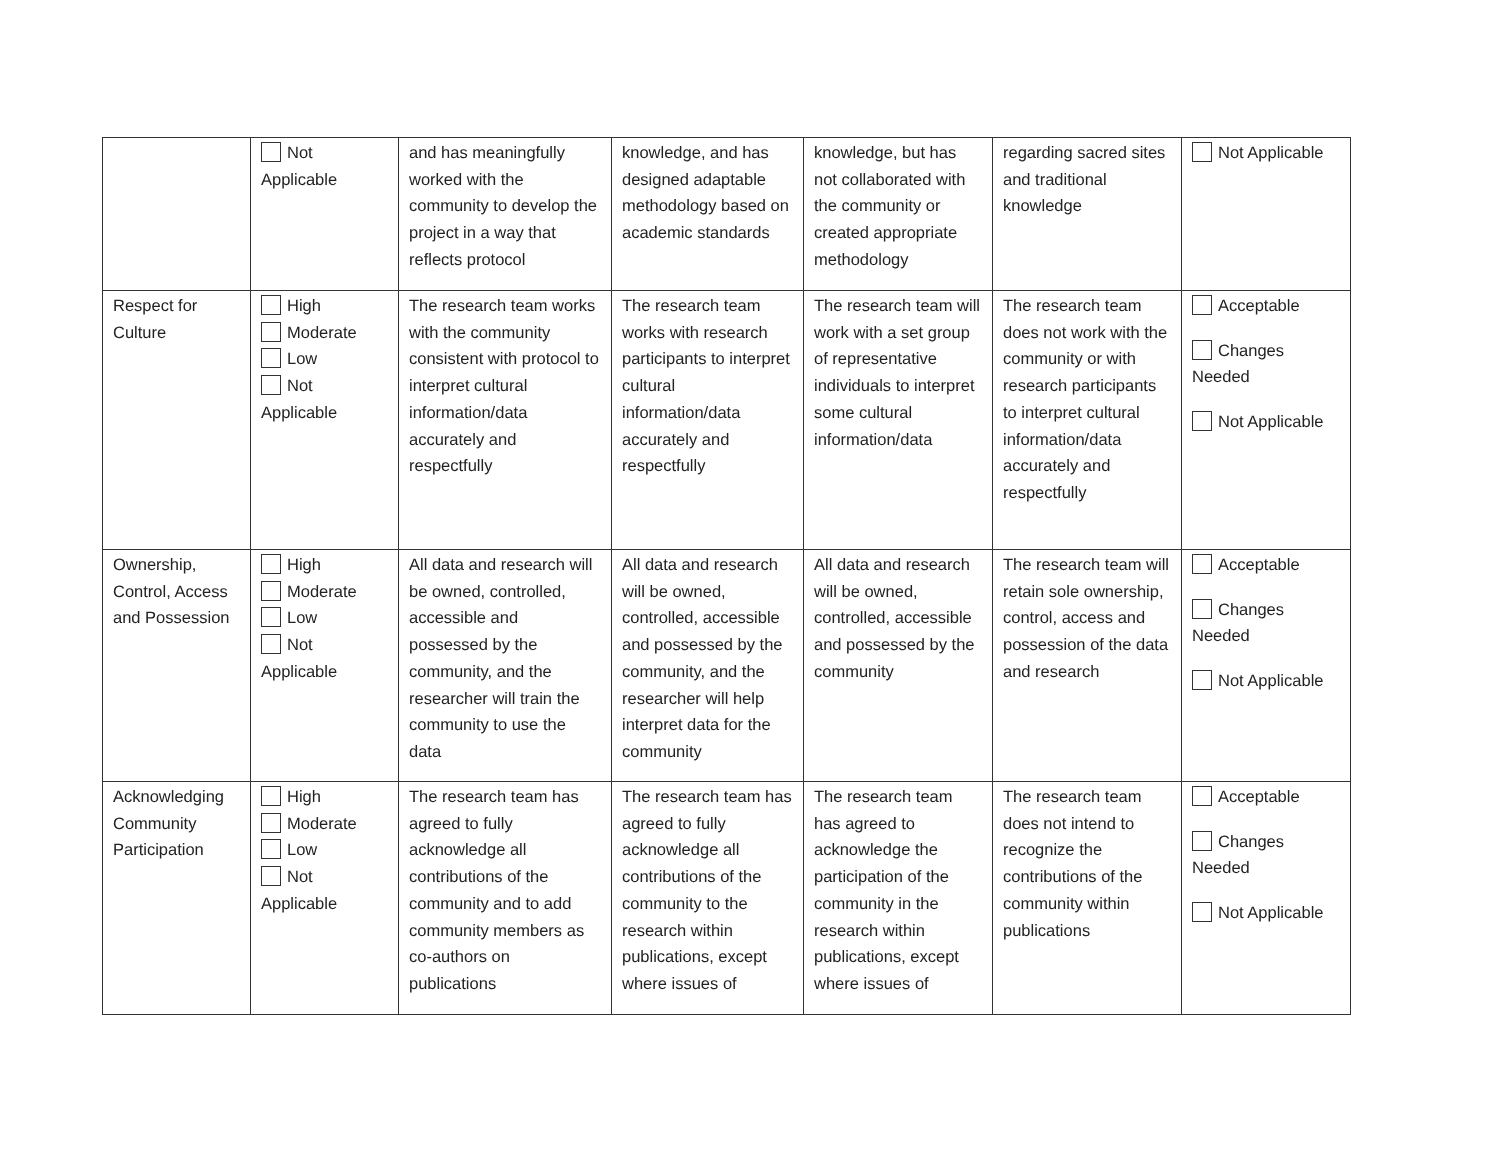| | Not Applicable | and has meaningfully worked with the community to develop the project in a way that reflects protocol | knowledge, and has designed adaptable methodology based on academic standards | knowledge, but has not collaborated with the community or created appropriate methodology | regarding sacred sites and traditional knowledge | Not Applicable |
| Respect for Culture | High Moderate Low Not Applicable | The research team works with the community consistent with protocol to interpret cultural information/data accurately and respectfully | The research team works with research participants to interpret cultural information/data accurately and respectfully | The research team will work with a set group of representative individuals to interpret some cultural information/data | The research team does not work with the community or with research participants to interpret cultural information/data accurately and respectfully | Acceptable Changes Needed Not Applicable |
| Ownership, Control, Access and Possession | High Moderate Low Not Applicable | All data and research will be owned, controlled, accessible and possessed by the community, and the researcher will train the community to use the data | All data and research will be owned, controlled, accessible and possessed by the community, and the researcher will help interpret data for the community | All data and research will be owned, controlled, accessible and possessed by the community | The research team will retain sole ownership, control, access and possession of the data and research | Acceptable Changes Needed Not Applicable |
| Acknowledging Community Participation | High Moderate Low Not Applicable | The research team has agreed to fully acknowledge all contributions of the community and to add community members as co-authors on publications | The research team has agreed to fully acknowledge all contributions of the community to the research within publications, except where issues of | The research team has agreed to acknowledge the participation of the community in the research within publications, except where issues of | The research team does not intend to recognize the contributions of the community within publications | Acceptable Changes Needed Not Applicable |